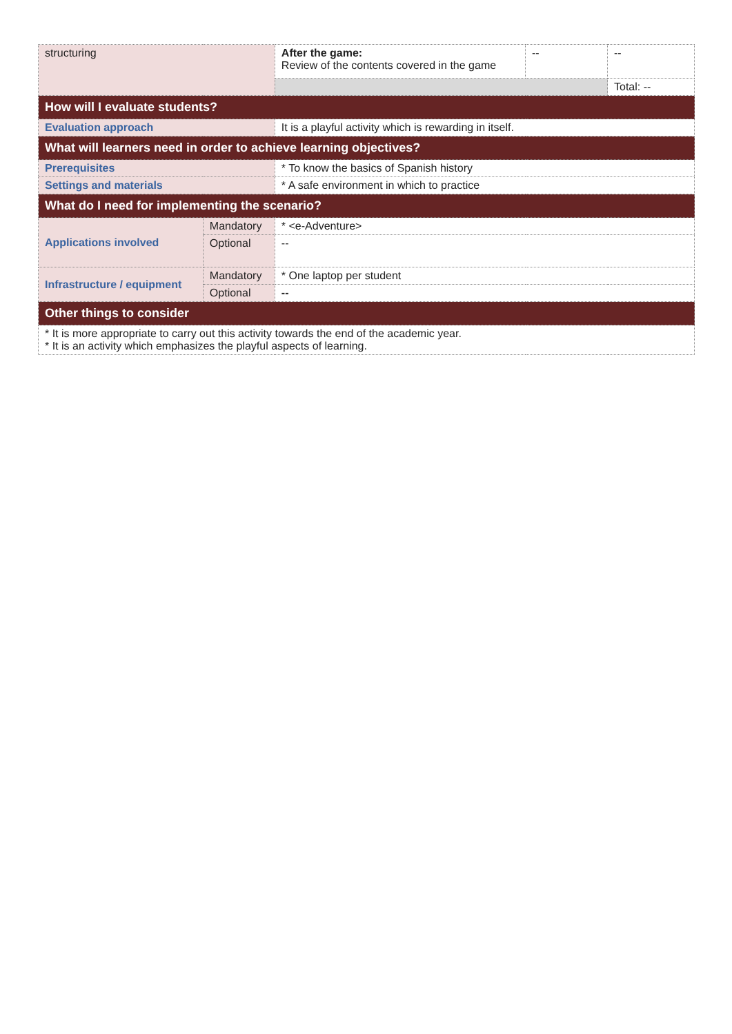| structuring | | After the game: Review of the contents covered in the game | -- | -- |
| | | | | Total: -- |
| How will I evaluate students? | | | | |
| Evaluation approach | | It is a playful activity which is rewarding in itself. | | |
| What will learners need in order to achieve learning objectives? | | | | |
| Prerequisites | | * To know the basics of Spanish history | | |
| Settings and materials | | * A safe environment in which to practice | | |
| What do I need for implementing the scenario? | | | | |
| Applications involved | Mandatory | * <e-Adventure> | | |
| | Optional | -- | | |
| Infrastructure / equipment | Mandatory | * One laptop per student | | |
| | Optional | -- | | |
| Other things to consider | | | | |
| * It is more appropriate to carry out this activity towards the end of the academic year. * It is an activity which emphasizes the playful aspects of learning. | | | | |